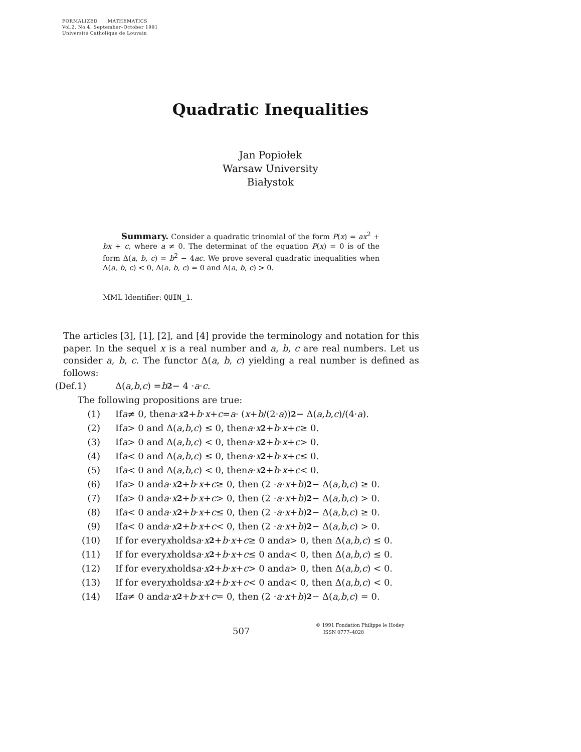FORMALIZED MATHEMATICS
Vol.2, No.4, September–October 1991
Université Catholique de Louvain
Quadratic Inequalities
Jan Popiołek
Warsaw University
Białystok
Summary. Consider a quadratic trinomial of the form P(x) = ax<sup>2</sup> + bx + c, where a ≠ 0. The determinat of the equation P(x) = 0 is of the form Δ(a, b, c) = b<sup>2</sup> − 4ac. We prove several quadratic inequalities when Δ(a, b, c) < 0, Δ(a, b, c) = 0 and Δ(a, b, c) > 0.
MML Identifier: QUIN_1.
The articles [3], [1], [2], and [4] provide the terminology and notation for this paper. In the sequel x is a real number and a, b, c are real numbers. Let us consider a, b, c. The functor Δ(a, b, c) yielding a real number is defined as follows:
(Def.1) Δ(a, b, c) = b<sup>2</sup> − 4 · a · c.
The following propositions are true:
(1) If a ≠ 0, then a · x<sup>2</sup> + b · x + c = a · (x + b /(2· a))<sup>2</sup> − Δ(a, b, c)/(4· a).
(2) If a > 0 and Δ(a, b, c) ≤ 0, then a · x<sup>2</sup> + b · x + c ≥ 0.
(3) If a > 0 and Δ(a, b, c) < 0, then a · x<sup>2</sup> + b · x + c > 0.
(4) If a < 0 and Δ(a, b, c) ≤ 0, then a · x<sup>2</sup> + b · x + c ≤ 0.
(5) If a < 0 and Δ(a, b, c) < 0, then a · x<sup>2</sup> + b · x + c < 0.
(6) If a > 0 and a · x<sup>2</sup> + b · x + c ≥ 0, then (2 · a · x + b)<sup>2</sup> − Δ(a, b, c) ≥ 0.
(7) If a > 0 and a · x<sup>2</sup> + b · x + c > 0, then (2 · a · x + b)<sup>2</sup> − Δ(a, b, c) > 0.
(8) If a < 0 and a · x<sup>2</sup> + b · x + c ≤ 0, then (2 · a · x + b)<sup>2</sup> − Δ(a, b, c) ≥ 0.
(9) If a < 0 and a · x<sup>2</sup> + b · x + c < 0, then (2 · a · x + b)<sup>2</sup> − Δ(a, b, c) > 0.
(10) If for every x holds a · x<sup>2</sup> + b · x + c ≥ 0 and a > 0, then Δ(a, b, c) ≤ 0.
(11) If for every x holds a · x<sup>2</sup> + b · x + c ≤ 0 and a < 0, then Δ(a, b, c) ≤ 0.
(12) If for every x holds a · x<sup>2</sup> + b · x + c > 0 and a > 0, then Δ(a, b, c) < 0.
(13) If for every x holds a · x<sup>2</sup> + b · x + c < 0 and a < 0, then Δ(a, b, c) < 0.
(14) If a ≠ 0 and a · x<sup>2</sup> + b · x + c = 0, then (2 · a · x + b)<sup>2</sup> − Δ(a, b, c) = 0.
507
© 1991 Fondation Philippe le Hodey
ISSN 0777–4028